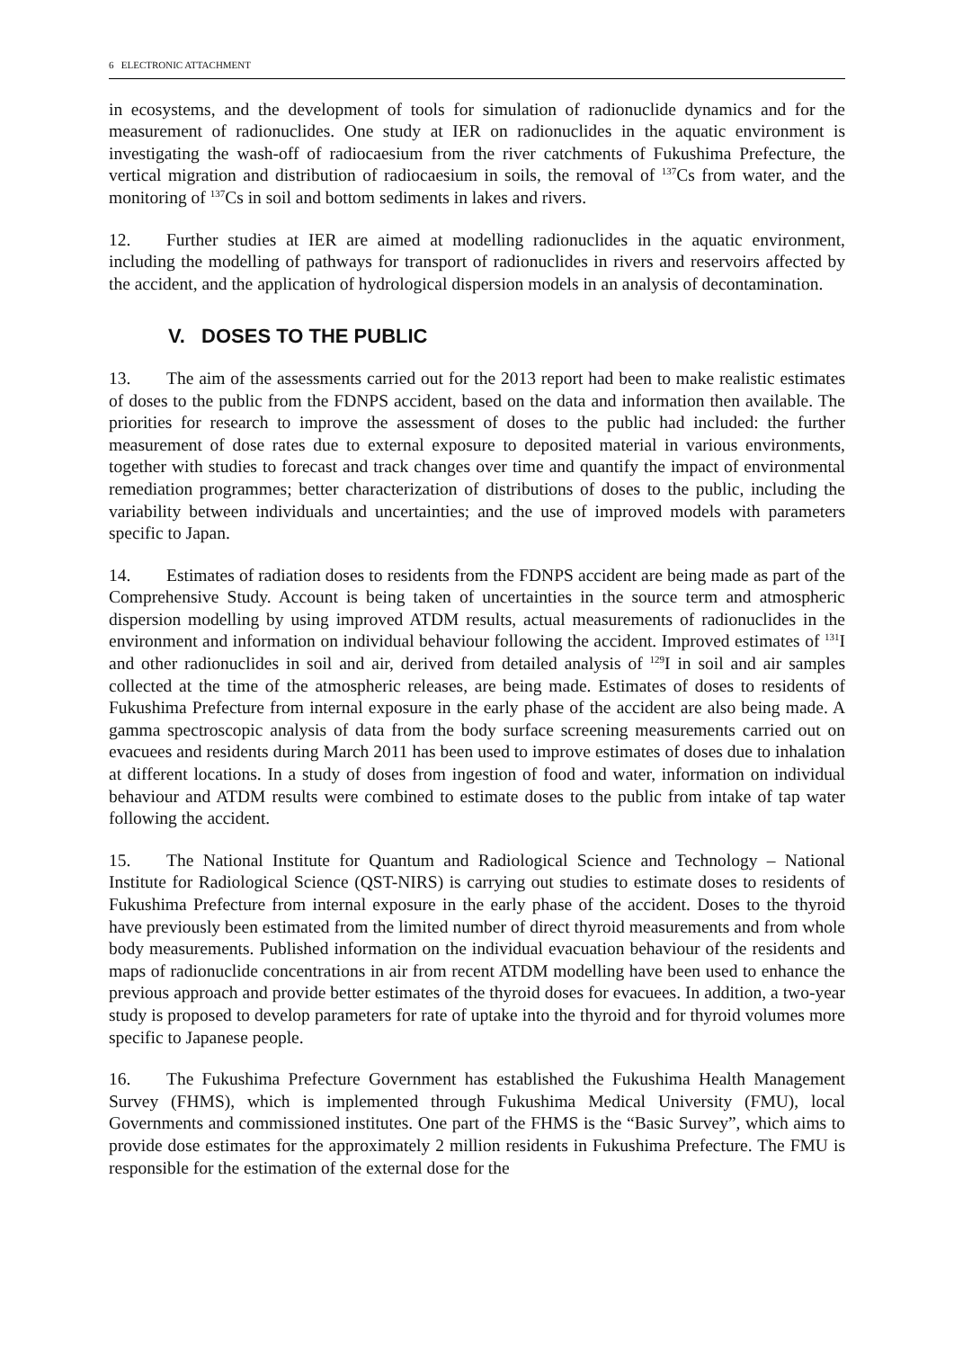6 ELECTRONIC ATTACHMENT
in ecosystems, and the development of tools for simulation of radionuclide dynamics and for the measurement of radionuclides. One study at IER on radionuclides in the aquatic environment is investigating the wash-off of radiocaesium from the river catchments of Fukushima Prefecture, the vertical migration and distribution of radiocaesium in soils, the removal of <sup>137</sup>Cs from water, and the monitoring of <sup>137</sup>Cs in soil and bottom sediments in lakes and rivers.
12. Further studies at IER are aimed at modelling radionuclides in the aquatic environment, including the modelling of pathways for transport of radionuclides in rivers and reservoirs affected by the accident, and the application of hydrological dispersion models in an analysis of decontamination.
V. DOSES TO THE PUBLIC
13. The aim of the assessments carried out for the 2013 report had been to make realistic estimates of doses to the public from the FDNPS accident, based on the data and information then available. The priorities for research to improve the assessment of doses to the public had included: the further measurement of dose rates due to external exposure to deposited material in various environments, together with studies to forecast and track changes over time and quantify the impact of environmental remediation programmes; better characterization of distributions of doses to the public, including the variability between individuals and uncertainties; and the use of improved models with parameters specific to Japan.
14. Estimates of radiation doses to residents from the FDNPS accident are being made as part of the Comprehensive Study. Account is being taken of uncertainties in the source term and atmospheric dispersion modelling by using improved ATDM results, actual measurements of radionuclides in the environment and information on individual behaviour following the accident. Improved estimates of <sup>131</sup>I and other radionuclides in soil and air, derived from detailed analysis of <sup>129</sup>I in soil and air samples collected at the time of the atmospheric releases, are being made. Estimates of doses to residents of Fukushima Prefecture from internal exposure in the early phase of the accident are also being made. A gamma spectroscopic analysis of data from the body surface screening measurements carried out on evacuees and residents during March 2011 has been used to improve estimates of doses due to inhalation at different locations. In a study of doses from ingestion of food and water, information on individual behaviour and ATDM results were combined to estimate doses to the public from intake of tap water following the accident.
15. The National Institute for Quantum and Radiological Science and Technology – National Institute for Radiological Science (QST-NIRS) is carrying out studies to estimate doses to residents of Fukushima Prefecture from internal exposure in the early phase of the accident. Doses to the thyroid have previously been estimated from the limited number of direct thyroid measurements and from whole body measurements. Published information on the individual evacuation behaviour of the residents and maps of radionuclide concentrations in air from recent ATDM modelling have been used to enhance the previous approach and provide better estimates of the thyroid doses for evacuees. In addition, a two-year study is proposed to develop parameters for rate of uptake into the thyroid and for thyroid volumes more specific to Japanese people.
16. The Fukushima Prefecture Government has established the Fukushima Health Management Survey (FHMS), which is implemented through Fukushima Medical University (FMU), local Governments and commissioned institutes. One part of the FHMS is the “Basic Survey”, which aims to provide dose estimates for the approximately 2 million residents in Fukushima Prefecture. The FMU is responsible for the estimation of the external dose for the